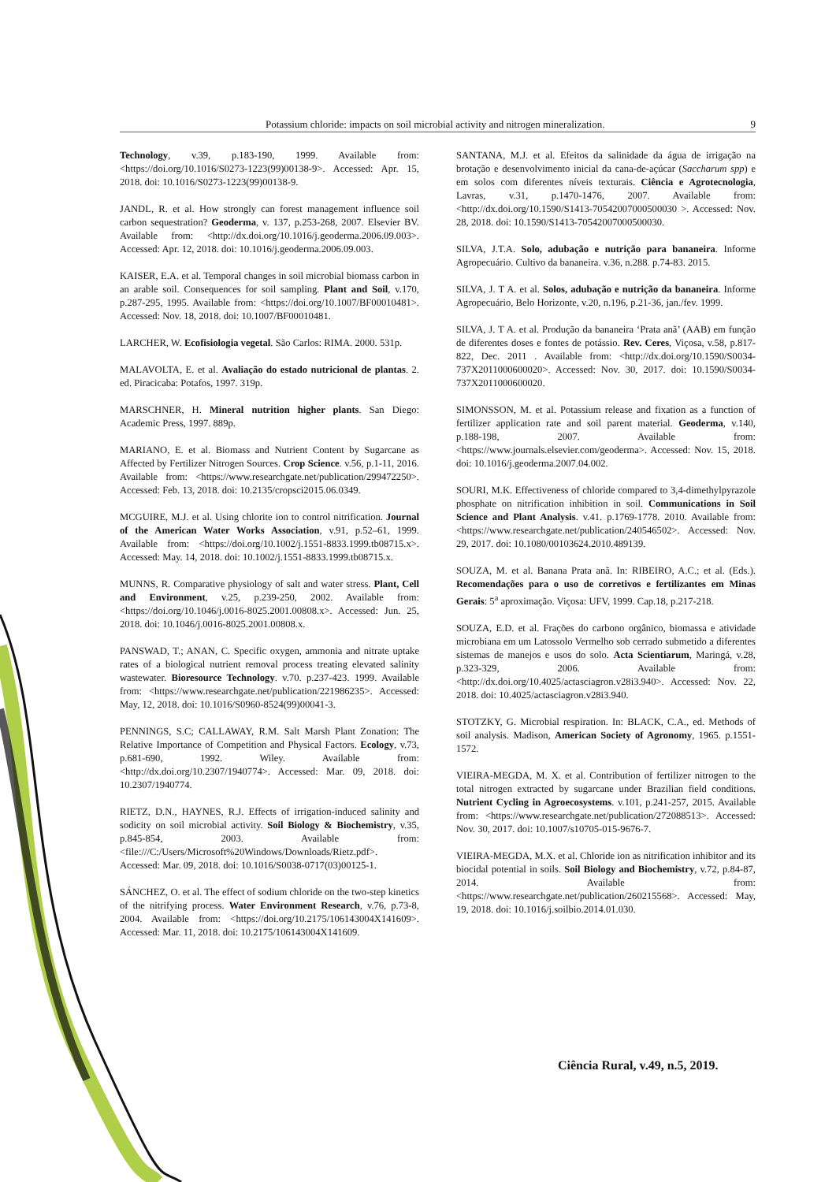Potassium chloride: impacts on soil microbial activity and nitrogen mineralization. 9
Technology, v.39, p.183-190, 1999. Available from: <https://doi.org/10.1016/S0273-1223(99)00138-9>. Accessed: Apr. 15, 2018. doi: 10.1016/S0273-1223(99)00138-9.
JANDL, R. et al. How strongly can forest management influence soil carbon sequestration? Geoderma, v. 137, p.253-268, 2007. Elsevier BV. Available from: <http://dx.doi.org/10.1016/j.geoderma.2006.09.003>. Accessed: Apr. 12, 2018. doi: 10.1016/j.geoderma.2006.09.003.
KAISER, E.A. et al. Temporal changes in soil microbial biomass carbon in an arable soil. Consequences for soil sampling. Plant and Soil, v.170, p.287-295, 1995. Available from: <https://doi.org/10.1007/BF00010481>. Accessed: Nov. 18, 2018. doi: 10.1007/BF00010481.
LARCHER, W. Ecofisiologia vegetal. São Carlos: RIMA. 2000. 531p.
MALAVOLTA, E. et al. Avaliação do estado nutricional de plantas. 2. ed. Piracicaba: Potafos, 1997. 319p.
MARSCHNER, H. Mineral nutrition higher plants. San Diego: Academic Press, 1997. 889p.
MARIANO, E. et al. Biomass and Nutrient Content by Sugarcane as Affected by Fertilizer Nitrogen Sources. Crop Science. v.56, p.1-11, 2016. Available from: <https://www.researchgate.net/publication/299472250>. Accessed: Feb. 13, 2018. doi: 10.2135/cropsci2015.06.0349.
MCGUIRE, M.J. et al. Using chlorite ion to control nitrification. Journal of the American Water Works Association, v.91, p.52–61, 1999. Available from: <https://doi.org/10.1002/j.1551-8833.1999.tb08715.x>. Accessed: May. 14, 2018. doi: 10.1002/j.1551-8833.1999.tb08715.x.
MUNNS, R. Comparative physiology of salt and water stress. Plant, Cell and Environment, v.25, p.239-250, 2002. Available from: <https://doi.org/10.1046/j.0016-8025.2001.00808.x>. Accessed: Jun. 25, 2018. doi: 10.1046/j.0016-8025.2001.00808.x.
PANSWAD, T.; ANAN, C. Specific oxygen, ammonia and nitrate uptake rates of a biological nutrient removal process treating elevated salinity wastewater. Bioresource Technology. v.70. p.237-423. 1999. Available from: <https://www.researchgate.net/publication/221986235>. Accessed: May, 12, 2018. doi: 10.1016/S0960-8524(99)00041-3.
PENNINGS, S.C; CALLAWAY, R.M. Salt Marsh Plant Zonation: The Relative Importance of Competition and Physical Factors. Ecology, v.73, p.681-690, 1992. Wiley. Available from: <http://dx.doi.org/10.2307/1940774>. Accessed: Mar. 09, 2018. doi: 10.2307/1940774.
RIETZ, D.N., HAYNES, R.J. Effects of irrigation-induced salinity and sodicity on soil microbial activity. Soil Biology & Biochemistry, v.35, p.845-854, 2003. Available from: <file:///C:/Users/Microsoft%20Windows/Downloads/Rietz.pdf>. Accessed: Mar. 09, 2018. doi: 10.1016/S0038-0717(03)00125-1.
SÁNCHEZ, O. et al. The effect of sodium chloride on the two-step kinetics of the nitrifying process. Water Environment Research, v.76, p.73-8, 2004. Available from: <https://doi.org/10.2175/106143004X141609>. Accessed: Mar. 11, 2018. doi: 10.2175/106143004X141609.
SANTANA, M.J. et al. Efeitos da salinidade da água de irrigação na brotação e desenvolvimento inicial da cana-de-açúcar (Saccharum spp) e em solos com diferentes níveis texturais. Ciência e Agrotecnologia, Lavras, v.31, p.1470-1476, 2007. Available from: <http://dx.doi.org/10.1590/S1413-70542007000500030 >. Accessed: Nov. 28, 2018. doi: 10.1590/S1413-70542007000500030.
SILVA, J.T.A. Solo, adubação e nutrição para bananeira. Informe Agropecuário. Cultivo da bananeira. v.36, n.288. p.74-83. 2015.
SILVA, J. T A. et al. Solos, adubação e nutrição da bananeira. Informe Agropecuário, Belo Horizonte, v.20, n.196, p.21-36, jan./fev. 1999.
SILVA, J. T A. et al. Produção da bananeira ‘Prata anã’ (AAB) em função de diferentes doses e fontes de potássio. Rev. Ceres, Viçosa, v.58, p.817-822, Dec. 2011 . Available from: <http://dx.doi.org/10.1590/S0034-737X2011000600020>. Accessed: Nov. 30, 2017. doi: 10.1590/S0034-737X2011000600020.
SIMONSSON, M. et al. Potassium release and fixation as a function of fertilizer application rate and soil parent material. Geoderma, v.140, p.188-198, 2007. Available from: <https://www.journals.elsevier.com/geoderma>. Accessed: Nov. 15, 2018. doi: 10.1016/j.geoderma.2007.04.002.
SOURI, M.K. Effectiveness of chloride compared to 3,4-dimethylpyrazole phosphate on nitrification inhibition in soil. Communications in Soil Science and Plant Analysis. v.41. p.1769-1778. 2010. Available from: <https://www.researchgate.net/publication/240546502>. Accessed: Nov. 29, 2017. doi: 10.1080/00103624.2010.489139.
SOUZA, M. et al. Banana Prata anã. In: RIBEIRO, A.C.; et al. (Eds.). Recomendações para o uso de corretivos e fertilizantes em Minas Gerais: 5<sup>a</sup> aproximação. Viçosa: UFV, 1999. Cap.18, p.217-218.
SOUZA, E.D. et al. Frações do carbono orgânico, biomassa e atividade microbiana em um Latossolo Vermelho sob cerrado submetido a diferentes sistemas de manejos e usos do solo. Acta Scientiarum, Maringá, v.28, p.323-329, 2006. Available from: <http://dx.doi.org/10.4025/actasciagron.v28i3.940>. Accessed: Nov. 22, 2018. doi: 10.4025/actasciagron.v28i3.940.
STOTZKY, G. Microbial respiration. In: BLACK, C.A., ed. Methods of soil analysis. Madison, American Society of Agronomy, 1965. p.1551-1572.
VIEIRA-MEGDA, M. X. et al. Contribution of fertilizer nitrogen to the total nitrogen extracted by sugarcane under Brazilian field conditions. Nutrient Cycling in Agroecosystems. v.101, p.241-257, 2015. Available from: <https://www.researchgate.net/publication/272088513>. Accessed: Nov. 30, 2017. doi: 10.1007/s10705-015-9676-7.
VIEIRA-MEGDA, M.X. et al. Chloride ion as nitrification inhibitor and its biocidal potential in soils. Soil Biology and Biochemistry, v.72, p.84-87, 2014. Available from: <https://www.researchgate.net/publication/260215568>. Accessed: May, 19, 2018. doi: 10.1016/j.soilbio.2014.01.030.
Ciência Rural, v.49, n.5, 2019.